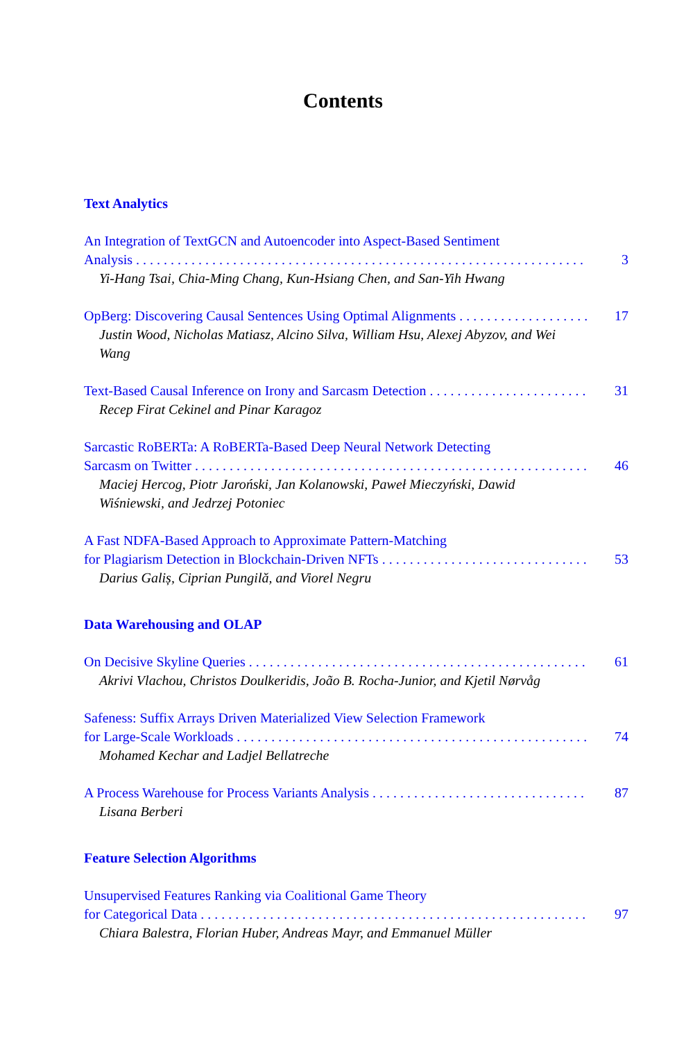Contents
Text Analytics
An Integration of TextGCN and Autoencoder into Aspect-Based Sentiment
Analysis 3
Yi-Hang Tsai, Chia-Ming Chang, Kun-Hsiang Chen, and San-Yih Hwang
OpBerg: Discovering Causal Sentences Using Optimal Alignments 17
Justin Wood, Nicholas Matiasz, Alcino Silva, William Hsu, Alexej Abyzov, and Wei Wang
Text-Based Causal Inference on Irony and Sarcasm Detection 31
Recep Firat Cekinel and Pinar Karagoz
Sarcastic RoBERTa: A RoBERTa-Based Deep Neural Network Detecting
Sarcasm on Twitter 46
Maciej Hercog, Piotr Jaroński, Jan Kolanowski, Paweł Mieczyński, Dawid Wiśniewski, and Jedrzej Potoniec
A Fast NDFA-Based Approach to Approximate Pattern-Matching
for Plagiarism Detection in Blockchain-Driven NFTs 53
Darius Galiș, Ciprian Pungilă, and Viorel Negru
Data Warehousing and OLAP
On Decisive Skyline Queries 61
Akrivi Vlachou, Christos Doulkeridis, João B. Rocha-Junior, and Kjetil Nørvåg
Safeness: Suffix Arrays Driven Materialized View Selection Framework
for Large-Scale Workloads 74
Mohamed Kechar and Ladjel Bellatreche
A Process Warehouse for Process Variants Analysis 87
Lisana Berberi
Feature Selection Algorithms
Unsupervised Features Ranking via Coalitional Game Theory
for Categorical Data 97
Chiara Balestra, Florian Huber, Andreas Mayr, and Emmanuel Müller